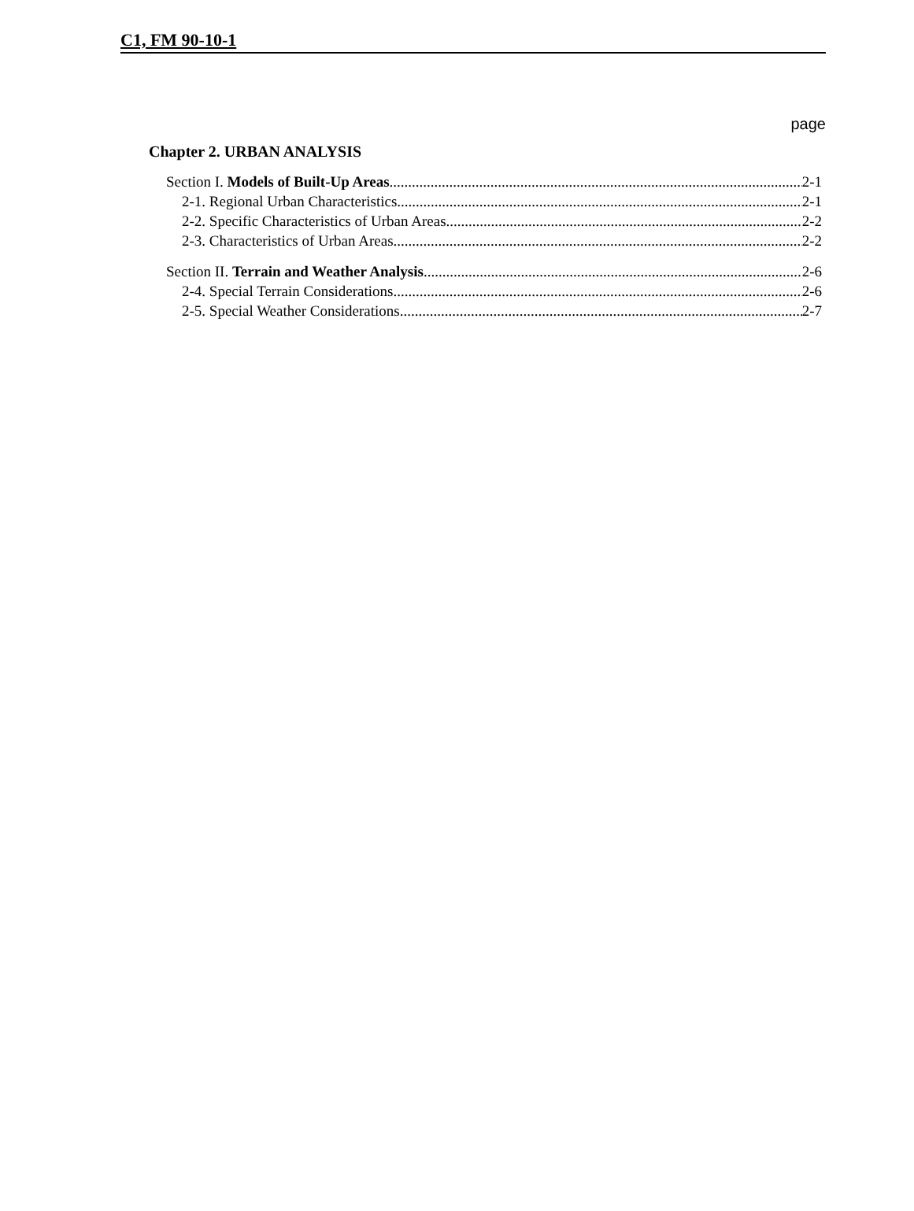C1, FM 90-10-1
page
Chapter 2. URBAN ANALYSIS
Section I. Models of Built-Up Areas 2-1
2-1. Regional Urban Characteristics 2-1
2-2. Specific Characteristics of Urban Areas 2-2
2-3. Characteristics of Urban Areas 2-2
Section II. Terrain and Weather Analysis 2-6
2-4. Special Terrain Considerations 2-6
2-5. Special Weather Considerations 2-7